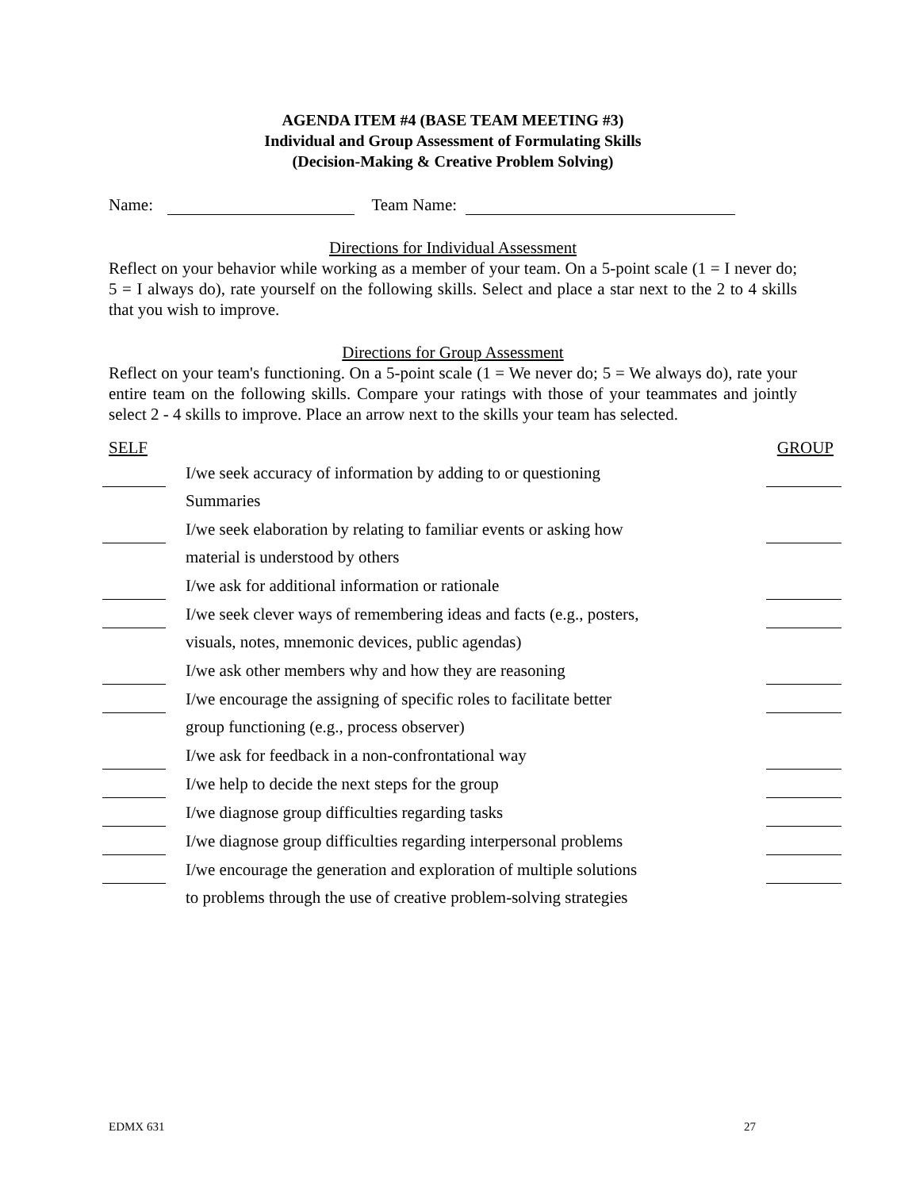AGENDA ITEM #4 (BASE TEAM MEETING #3)
Individual and Group Assessment of Formulating Skills
(Decision-Making & Creative Problem Solving)
Name: Team Name:
Directions for Individual Assessment
Reflect on your behavior while working as a member of your team. On a 5-point scale (1 = I never do; 5 = I always do), rate yourself on the following skills. Select and place a star next to the 2 to 4 skills that you wish to improve.
Directions for Group Assessment
Reflect on your team's functioning. On a 5-point scale (1 = We never do; 5 = We always do), rate your entire team on the following skills. Compare your ratings with those of your teammates and jointly select 2 - 4 skills to improve. Place an arrow next to the skills your team has selected.
| SELF | | GROUP |
| --- | --- | --- |
| | I/we seek accuracy of information by adding to or questioning | |
| | Summaries | |
| | I/we seek elaboration by relating to familiar events or asking how | |
| | material is understood by others | |
| | I/we ask for additional information or rationale | |
| | I/we seek clever ways of remembering ideas and facts (e.g., posters, | |
| | visuals, notes, mnemonic devices, public agendas) | |
| | I/we ask other members why and how they are reasoning | |
| | I/we encourage the assigning of specific roles to facilitate better | |
| | group functioning (e.g., process observer) | |
| | I/we ask for feedback in a non-confrontational way | |
| | I/we help to decide the next steps for the group | |
| | I/we diagnose group difficulties regarding tasks | |
| | I/we diagnose group difficulties regarding interpersonal problems | |
| | I/we encourage the generation and exploration of multiple solutions | |
| | to problems through the use of creative problem-solving strategies | |
EDMX 631 27